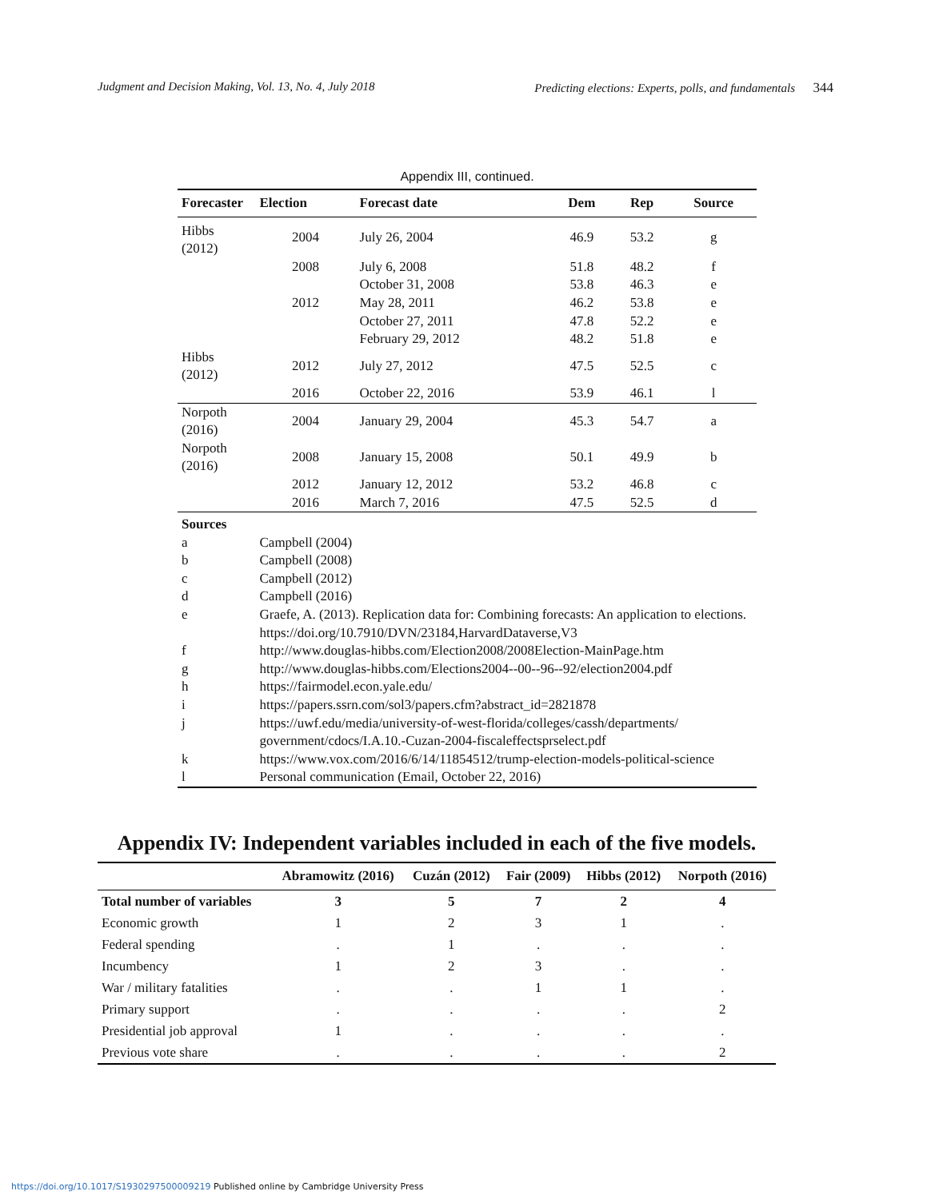Judgment and Decision Making, Vol. 13, No. 4, July 2018 Predicting elections: Experts, polls, and fundamentals 344
Appendix III, continued.
| Forecaster | Election | Forecast date | Dem | Rep | Source |
| --- | --- | --- | --- | --- | --- |
| Hibbs (2012) | 2004 | July 26, 2004 | 46.9 | 53.2 | g |
| | 2008 | July 6, 2008 | 51.8 | 48.2 | f |
| | | October 31, 2008 | 53.8 | 46.3 | e |
| | 2012 | May 28, 2011 | 46.2 | 53.8 | e |
| | | October 27, 2011 | 47.8 | 52.2 | e |
| | | February 29, 2012 | 48.2 | 51.8 | e |
| Hibbs (2012) | 2012 | July 27, 2012 | 47.5 | 52.5 | c |
| | 2016 | October 22, 2016 | 53.9 | 46.1 | l |
| Norpoth (2016) | 2004 | January 29, 2004 | 45.3 | 54.7 | a |
| Norpoth (2016) | 2008 | January 15, 2008 | 50.1 | 49.9 | b |
| | 2012 | January 12, 2012 | 53.2 | 46.8 | c |
| | 2016 | March 7, 2016 | 47.5 | 52.5 | d |
| Sources | | | | | |
| a | Campbell (2004) | | | | |
| b | Campbell (2008) | | | | |
| c | Campbell (2012) | | | | |
| d | Campbell (2016) | | | | |
| e | Graefe, A. (2013). Replication data for: Combining forecasts: An application to elections. https://doi.org/10.7910/DVN/23184,HarvardDataverse,V3 | | | | |
| f | http://www.douglas-hibbs.com/Election2008/2008Election-MainPage.htm | | | | |
| g | http://www.douglas-hibbs.com/Elections2004--00--96--92/election2004.pdf | | | | |
| h | https://fairmodel.econ.yale.edu/ | | | | |
| i | https://papers.ssrn.com/sol3/papers.cfm?abstract_id=2821878 | | | | |
| j | https://uwf.edu/media/university-of-west-florida/colleges/cassh/departments/ government/cdocs/I.A.10.-Cuzan-2004-fiscaleffectsprselect.pdf | | | | |
| k | https://www.vox.com/2016/6/14/11854512/trump-election-models-political-science | | | | |
| l | Personal communication (Email, October 22, 2016) | | | | |
Appendix IV: Independent variables included in each of the five models.
| | Abramowitz (2016) | Cuzán (2012) | Fair (2009) | Hibbs (2012) | Norpoth (2016) |
| --- | --- | --- | --- | --- | --- |
| Total number of variables | 3 | 5 | 7 | 2 | 4 |
| Economic growth | 1 | 2 | 3 | 1 | . |
| Federal spending | . | 1 | . | . | . |
| Incumbency | 1 | 2 | 3 | . | . |
| War / military fatalities | . | . | 1 | 1 | . |
| Primary support | . | . | . | . | 2 |
| Presidential job approval | 1 | . | . | . | . |
| Previous vote share | . | . | . | . | 2 |
https://doi.org/10.1017/S1930297500009219 Published online by Cambridge University Press